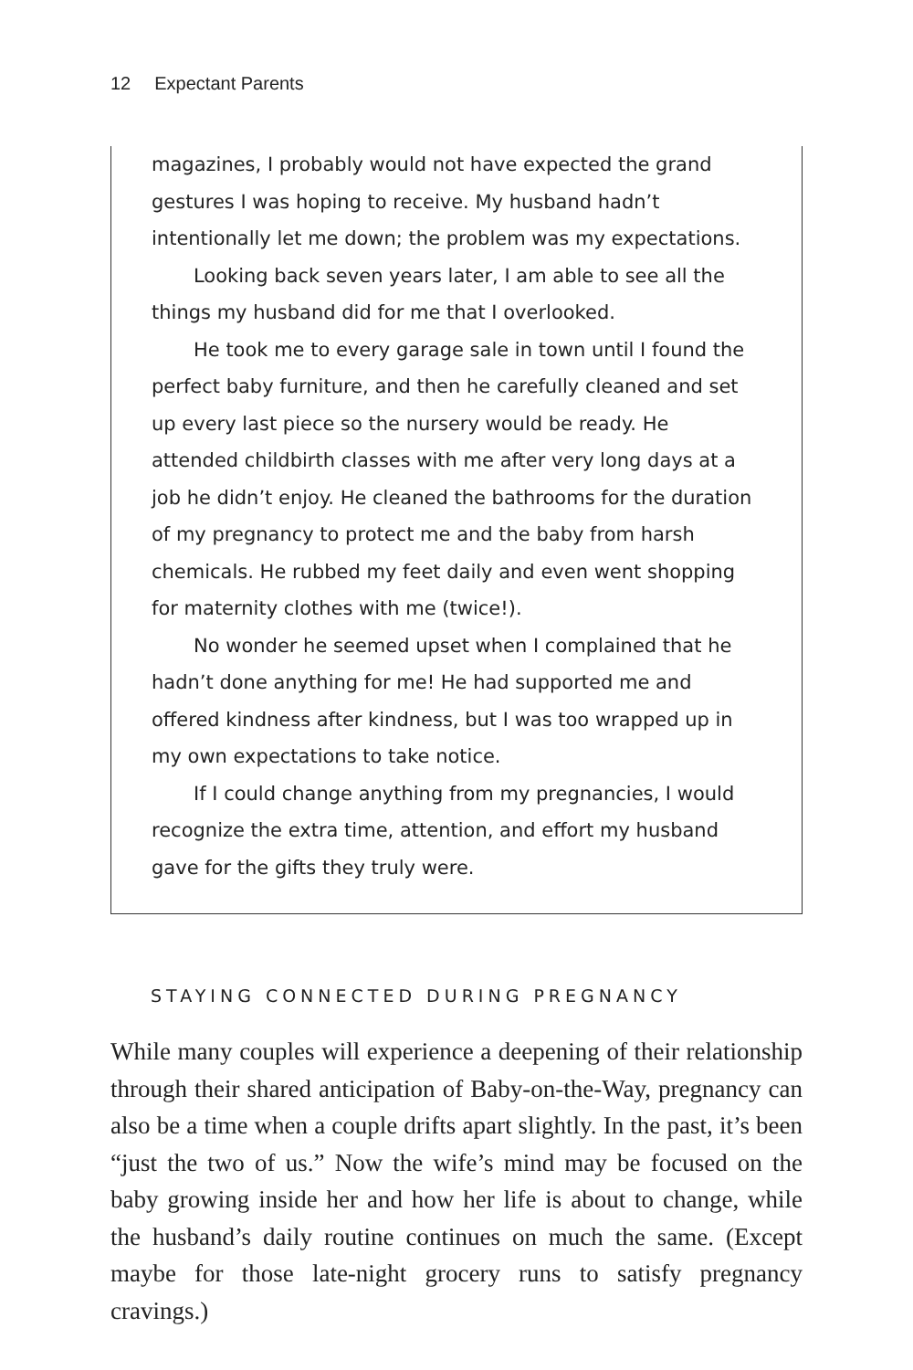12 Expectant Parents
magazines, I probably would not have expected the grand gestures I was hoping to receive. My husband hadn’t intentionally let me down; the problem was my expectations.
Looking back seven years later, I am able to see all the things my husband did for me that I overlooked.
He took me to every garage sale in town until I found the perfect baby furniture, and then he carefully cleaned and set up every last piece so the nursery would be ready. He attended childbirth classes with me after very long days at a job he didn’t enjoy. He cleaned the bathrooms for the duration of my pregnancy to protect me and the baby from harsh chemicals. He rubbed my feet daily and even went shopping for maternity clothes with me (twice!).
No wonder he seemed upset when I complained that he hadn’t done anything for me! He had supported me and offered kindness after kindness, but I was too wrapped up in my own expectations to take notice.
If I could change anything from my pregnancies, I would recognize the extra time, attention, and effort my husband gave for the gifts they truly were.
STAYING CONNECTED DURING PREGNANCY
While many couples will experience a deepening of their relationship through their shared anticipation of Baby-on-the-Way, pregnancy can also be a time when a couple drifts apart slightly. In the past, it’s been “just the two of us.” Now the wife’s mind may be focused on the baby growing inside her and how her life is about to change, while the husband’s daily routine continues on much the same. (Except maybe for those late-night grocery runs to satisfy pregnancy cravings.)